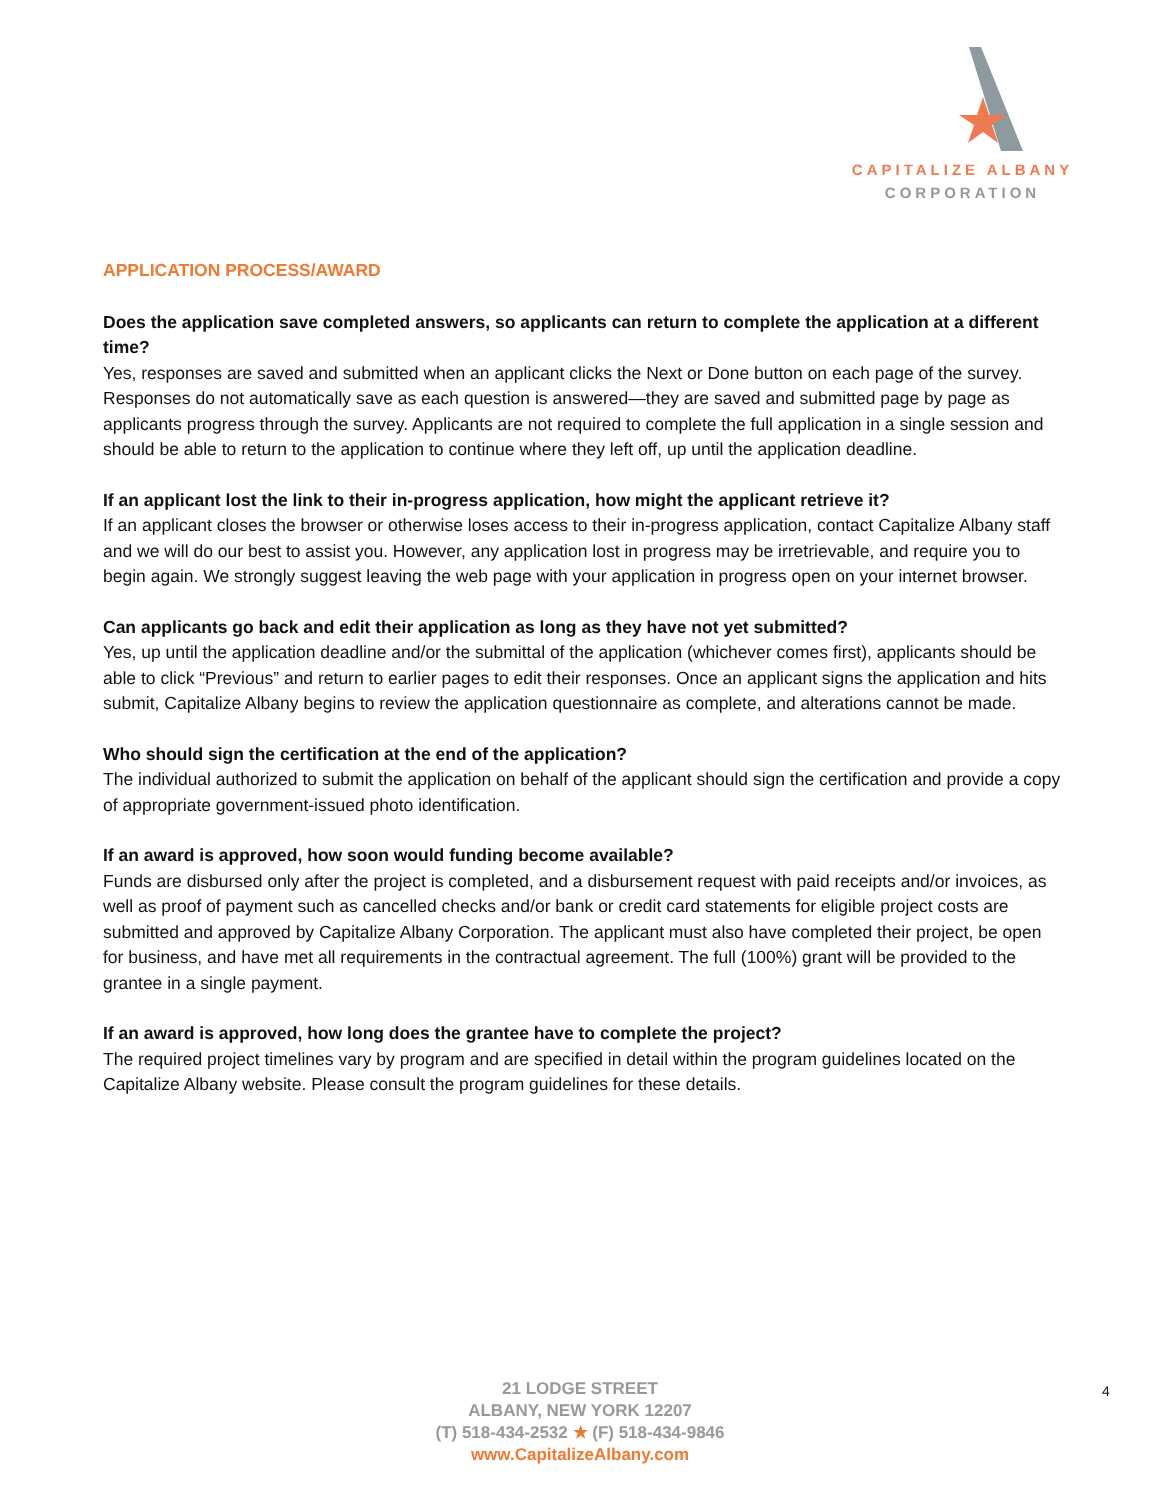CAPITALIZE ALBANY
CORPORATION
APPLICATION PROCESS/AWARD
Does the application save completed answers, so applicants can return to complete the application at a different time?
Yes, responses are saved and submitted when an applicant clicks the Next or Done button on each page of the survey. Responses do not automatically save as each question is answered—they are saved and submitted page by page as applicants progress through the survey. Applicants are not required to complete the full application in a single session and should be able to return to the application to continue where they left off, up until the application deadline.
If an applicant lost the link to their in-progress application, how might the applicant retrieve it?
If an applicant closes the browser or otherwise loses access to their in-progress application, contact Capitalize Albany staff and we will do our best to assist you. However, any application lost in progress may be irretrievable, and require you to begin again. We strongly suggest leaving the web page with your application in progress open on your internet browser.
Can applicants go back and edit their application as long as they have not yet submitted?
Yes, up until the application deadline and/or the submittal of the application (whichever comes first), applicants should be able to click “Previous” and return to earlier pages to edit their responses. Once an applicant signs the application and hits submit, Capitalize Albany begins to review the application questionnaire as complete, and alterations cannot be made.
Who should sign the certification at the end of the application?
The individual authorized to submit the application on behalf of the applicant should sign the certification and provide a copy of appropriate government-issued photo identification.
If an award is approved, how soon would funding become available?
Funds are disbursed only after the project is completed, and a disbursement request with paid receipts and/or invoices, as well as proof of payment such as cancelled checks and/or bank or credit card statements for eligible project costs are submitted and approved by Capitalize Albany Corporation. The applicant must also have completed their project, be open for business, and have met all requirements in the contractual agreement. The full (100%) grant will be provided to the grantee in a single payment.
If an award is approved, how long does the grantee have to complete the project?
The required project timelines vary by program and are specified in detail within the program guidelines located on the Capitalize Albany website. Please consult the program guidelines for these details.
21 LODGE STREET
ALBANY, NEW YORK 12207
(T) 518-434-2532 ★ (F) 518-434-9846
www.CapitalizeAlbany.com
4